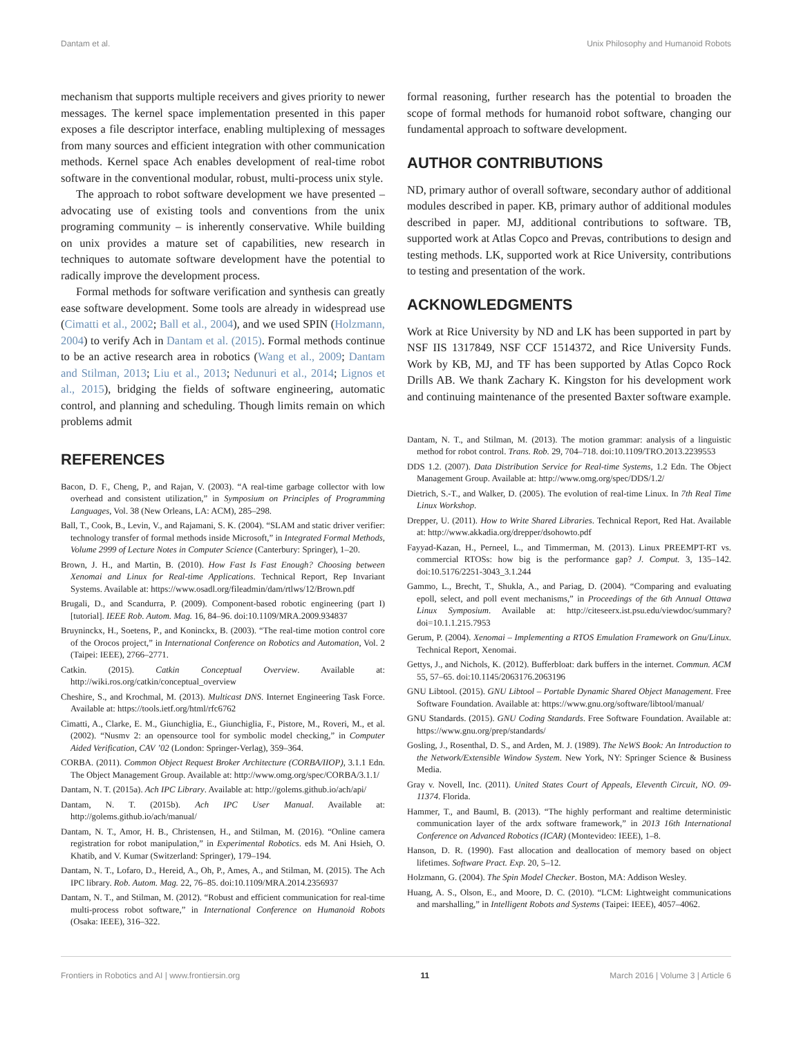Dantam et al. Unix Philosophy and Humanoid Robots
mechanism that supports multiple receivers and gives priority to newer messages. The kernel space implementation presented in this paper exposes a file descriptor interface, enabling multiplexing of messages from many sources and efficient integration with other communication methods. Kernel space Ach enables development of real-time robot software in the conventional modular, robust, multi-process unix style.
The approach to robot software development we have presented – advocating use of existing tools and conventions from the unix programing community – is inherently conservative. While building on unix provides a mature set of capabilities, new research in techniques to automate software development have the potential to radically improve the development process.
Formal methods for software verification and synthesis can greatly ease software development. Some tools are already in widespread use (Cimatti et al., 2002; Ball et al., 2004), and we used SPIN (Holzmann, 2004) to verify Ach in Dantam et al. (2015). Formal methods continue to be an active research area in robotics (Wang et al., 2009; Dantam and Stilman, 2013; Liu et al., 2013; Nedunuri et al., 2014; Lignos et al., 2015), bridging the fields of software engineering, automatic control, and planning and scheduling. Though limits remain on which problems admit
REFERENCES
formal reasoning, further research has the potential to broaden the scope of formal methods for humanoid robot software, changing our fundamental approach to software development.
AUTHOR CONTRIBUTIONS
ND, primary author of overall software, secondary author of additional modules described in paper. KB, primary author of additional modules described in paper. MJ, additional contributions to software. TB, supported work at Atlas Copco and Prevas, contributions to design and testing methods. LK, supported work at Rice University, contributions to testing and presentation of the work.
ACKNOWLEDGMENTS
Work at Rice University by ND and LK has been supported in part by NSF IIS 1317849, NSF CCF 1514372, and Rice University Funds. Work by KB, MJ, and TF has been supported by Atlas Copco Rock Drills AB. We thank Zachary K. Kingston for his development work and continuing maintenance of the presented Baxter software example.
Bacon, D. F., Cheng, P., and Rajan, V. (2003). “A real-time garbage collector with low overhead and consistent utilization,” in Symposium on Principles of Programming Languages, Vol. 38 (New Orleans, LA: ACM), 285–298.
Ball, T., Cook, B., Levin, V., and Rajamani, S. K. (2004). “SLAM and static driver verifier: technology transfer of formal methods inside Microsoft,” in Integrated Formal Methods, Volume 2999 of Lecture Notes in Computer Science (Canterbury: Springer), 1–20.
Brown, J. H., and Martin, B. (2010). How Fast Is Fast Enough? Choosing between Xenomai and Linux for Real-time Applications. Technical Report, Rep Invariant Systems. Available at: https://www.osadl.org/fileadmin/dam/rtlws/12/Brown.pdf
Brugali, D., and Scandurra, P. (2009). Component-based robotic engineering (part I)[tutorial]. IEEE Rob. Autom. Mag. 16, 84–96. doi:10.1109/MRA.2009.934837
Bruyninckx, H., Soetens, P., and Koninckx, B. (2003). “The real-time motion control core of the Orocos project,” in International Conference on Robotics and Automation, Vol. 2 (Taipei: IEEE), 2766–2771.
Catkin. (2015). Catkin Conceptual Overview. Available at: http://wiki.ros.org/catkin/conceptual_overview
Cheshire, S., and Krochmal, M. (2013). Multicast DNS. Internet Engineering Task Force. Available at: https://tools.ietf.org/html/rfc6762
Cimatti, A., Clarke, E. M., Giunchiglia, E., Giunchiglia, F., Pistore, M., Roveri, M., et al. (2002). “Nusmv 2: an opensource tool for symbolic model checking,” in Computer Aided Verification, CAV ’02 (London: Springer-Verlag), 359–364.
CORBA. (2011). Common Object Request Broker Architecture (CORBA/IIOP), 3.1.1 Edn. The Object Management Group. Available at: http://www.omg.org/spec/CORBA/3.1.1/
Dantam, N. T. (2015a). Ach IPC Library. Available at: http://golems.github.io/ach/api/
Dantam, N. T. (2015b). Ach IPC User Manual. Available at: http://golems.github.io/ach/manual/
Dantam, N. T., Amor, H. B., Christensen, H., and Stilman, M. (2016). “Online camera registration for robot manipulation,” in Experimental Robotics. eds M. Ani Hsieh, O. Khatib, and V. Kumar (Switzerland: Springer), 179–194.
Dantam, N. T., Lofaro, D., Hereid, A., Oh, P., Ames, A., and Stilman, M. (2015). The Ach IPC library. Rob. Autom. Mag. 22, 76–85. doi:10.1109/MRA.2014.2356937
Dantam, N. T., and Stilman, M. (2012). “Robust and efficient communication for real-time multi-process robot software,” in International Conference on Humanoid Robots (Osaka: IEEE), 316–322.
Dantam, N. T., and Stilman, M. (2013). The motion grammar: analysis of a linguistic method for robot control. Trans. Rob. 29, 704–718. doi:10.1109/TRO.2013.2239553
DDS 1.2. (2007). Data Distribution Service for Real-time Systems, 1.2 Edn. The Object Management Group. Available at: http://www.omg.org/spec/DDS/1.2/
Dietrich, S.-T., and Walker, D. (2005). The evolution of real-time Linux. In 7th Real Time Linux Workshop.
Drepper, U. (2011). How to Write Shared Libraries. Technical Report, Red Hat. Available at: http://www.akkadia.org/drepper/dsohowto.pdf
Fayyad-Kazan, H., Perneel, L., and Timmerman, M. (2013). Linux PREEMPT-RT vs. commercial RTOSs: how big is the performance gap? J. Comput. 3, 135–142. doi:10.5176/2251-3043_3.1.244
Gammo, L., Brecht, T., Shukla, A., and Pariag, D. (2004). “Comparing and evaluating epoll, select, and poll event mechanisms,” in Proceedings of the 6th Annual Ottawa Linux Symposium. Available at: http://citeseerx.ist.psu.edu/viewdoc/summary?doi=10.1.1.215.7953
Gerum, P. (2004). Xenomai – Implementing a RTOS Emulation Framework on Gnu/Linux. Technical Report, Xenomai.
Gettys, J., and Nichols, K. (2012). Bufferbloat: dark buffers in the internet. Commun. ACM 55, 57–65. doi:10.1145/2063176.2063196
GNU Libtool. (2015). GNU Libtool – Portable Dynamic Shared Object Management. Free Software Foundation. Available at: https://www.gnu.org/software/libtool/manual/
GNU Standards. (2015). GNU Coding Standards. Free Software Foundation. Available at: https://www.gnu.org/prep/standards/
Gosling, J., Rosenthal, D. S., and Arden, M. J. (1989). The NeWS Book: An Introduction to the Network/Extensible Window System. New York, NY: Springer Science & Business Media.
Gray v. Novell, Inc. (2011). United States Court of Appeals, Eleventh Circuit, NO. 09-11374. Florida.
Hammer, T., and Bauml, B. (2013). “The highly performant and realtime deterministic communication layer of the ardx software framework,” in 2013 16th International Conference on Advanced Robotics (ICAR) (Montevideo: IEEE), 1–8.
Hanson, D. R. (1990). Fast allocation and deallocation of memory based on object lifetimes. Software Pract. Exp. 20, 5–12.
Holzmann, G. (2004). The Spin Model Checker. Boston, MA: Addison Wesley.
Huang, A. S., Olson, E., and Moore, D. C. (2010). “LCM: Lightweight communications and marshalling,” in Intelligent Robots and Systems (Taipei: IEEE), 4057–4062.
Frontiers in Robotics and AI | www.frontiersin.org 11 March 2016 | Volume 3 | Article 6